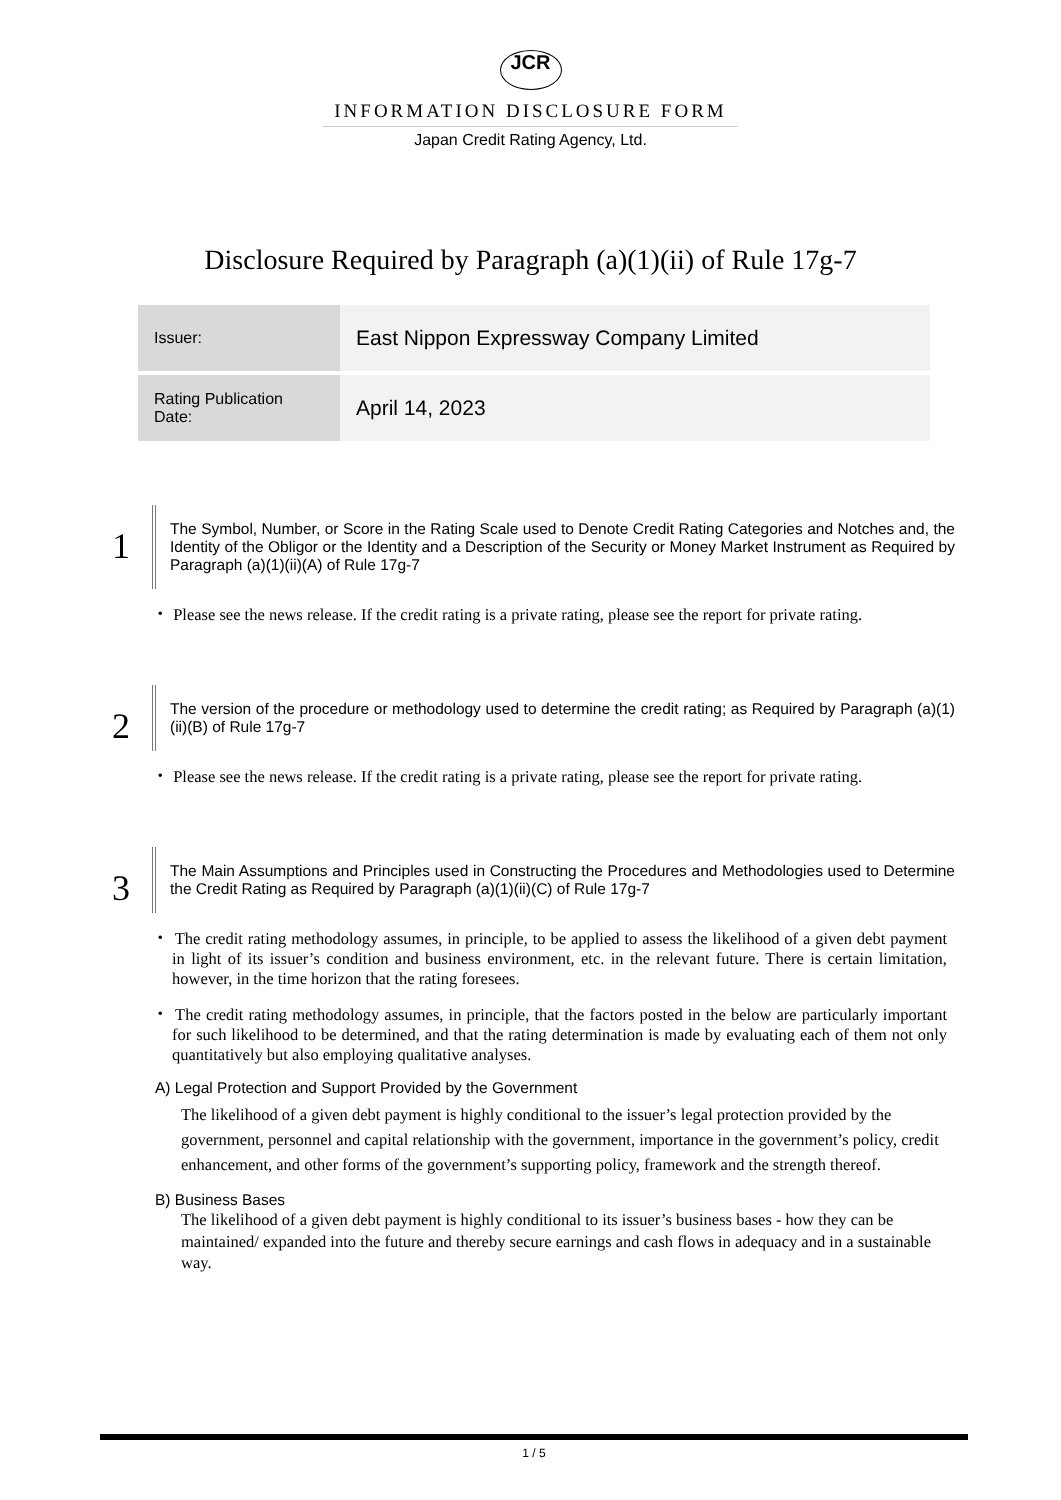JCR
INFORMATION DISCLOSURE FORM
Japan Credit Rating Agency, Ltd.
Disclosure Required by Paragraph (a)(1)(ii) of Rule 17g-7
| Issuer: | East Nippon Expressway Company Limited |
| Rating Publication Date: | April 14, 2023 |
1
The Symbol, Number, or Score in the Rating Scale used to Denote Credit Rating Categories and Notches and, the Identity of the Obligor or the Identity and a Description of the Security or Money Market Instrument as Required by Paragraph (a)(1)(ii)(A) of Rule 17g-7
・ Please see the news release. If the credit rating is a private rating, please see the report for private rating.
2
The version of the procedure or methodology used to determine the credit rating; as Required by Paragraph (a)(1)(ii)(B) of Rule 17g-7
・ Please see the news release. If the credit rating is a private rating, please see the report for private rating.
3
The Main Assumptions and Principles used in Constructing the Procedures and Methodologies used to Determine the Credit Rating as Required by Paragraph (a)(1)(ii)(C) of Rule 17g-7
・ The credit rating methodology assumes, in principle, to be applied to assess the likelihood of a given debt payment in light of its issuer’s condition and business environment, etc. in the relevant future. There is certain limitation, however, in the time horizon that the rating foresees.
・ The credit rating methodology assumes, in principle, that the factors posted in the below are particularly important for such likelihood to be determined, and that the rating determination is made by evaluating each of them not only quantitatively but also employing qualitative analyses.
A) Legal Protection and Support Provided by the Government
The likelihood of a given debt payment is highly conditional to the issuer’s legal protection provided by the government, personnel and capital relationship with the government, importance in the government’s policy, credit enhancement, and other forms of the government’s supporting policy, framework and the strength thereof.
B) Business Bases
The likelihood of a given debt payment is highly conditional to its issuer’s business bases - how they can be maintained/ expanded into the future and thereby secure earnings and cash flows in adequacy and in a sustainable way.
1 / 5